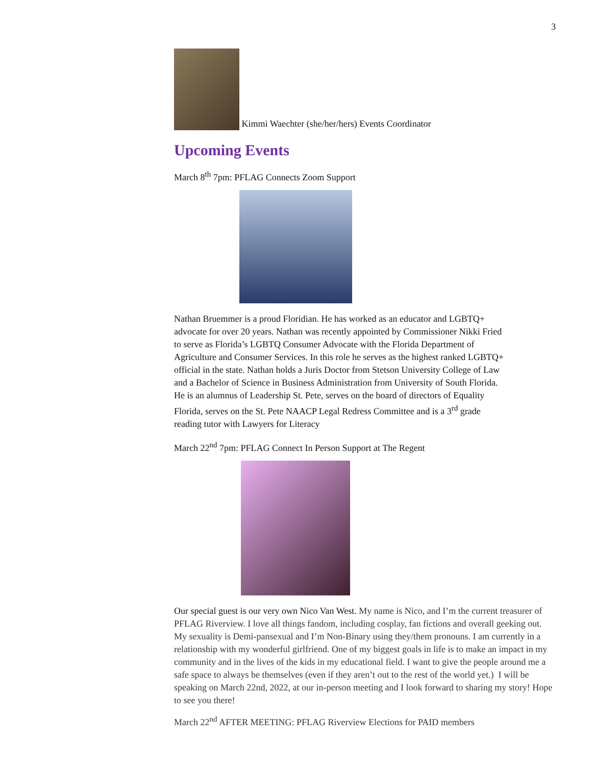3
Kimmi Waechter (she/her/hers) Events Coordinator
Upcoming Events
March 8<sup>th</sup> 7pm: PFLAG Connects Zoom Support
Nathan Bruemmer is a proud Floridian. He has worked as an educator and LGBTQ+
advocate for over 20 years. Nathan was recently appointed by Commissioner Nikki Fried
to serve as Florida’s LGBTQ Consumer Advocate with the Florida Department of
Agriculture and Consumer Services. In this role he serves as the highest ranked LGBTQ+
official in the state. Nathan holds a Juris Doctor from Stetson University College of Law
and a Bachelor of Science in Business Administration from University of South Florida.
He is an alumnus of Leadership St. Pete, serves on the board of directors of Equality
Florida, serves on the St. Pete NAACP Legal Redress Committee and is a 3<sup>rd</sup> grade
reading tutor with Lawyers for Literacy
March 22<sup>nd</sup> 7pm: PFLAG Connect In Person Support at The Regent
Our special guest is our very own Nico Van West. My name is Nico, and I’m the current treasurer of PFLAG Riverview. I love all things fandom, including cosplay, fan fictions and overall geeking out. My sexuality is Demi-pansexual and I’m Non-Binary using they/them pronouns. I am currently in a relationship with my wonderful girlfriend. One of my biggest goals in life is to make an impact in my community and in the lives of the kids in my educational field. I want to give the people around me a safe space to always be themselves (even if they aren’t out to the rest of the world yet.) I will be speaking on March 22nd, 2022, at our in-person meeting and I look forward to sharing my story! Hope to see you there!
March 22<sup>nd</sup> AFTER MEETING: PFLAG Riverview Elections for PAID members